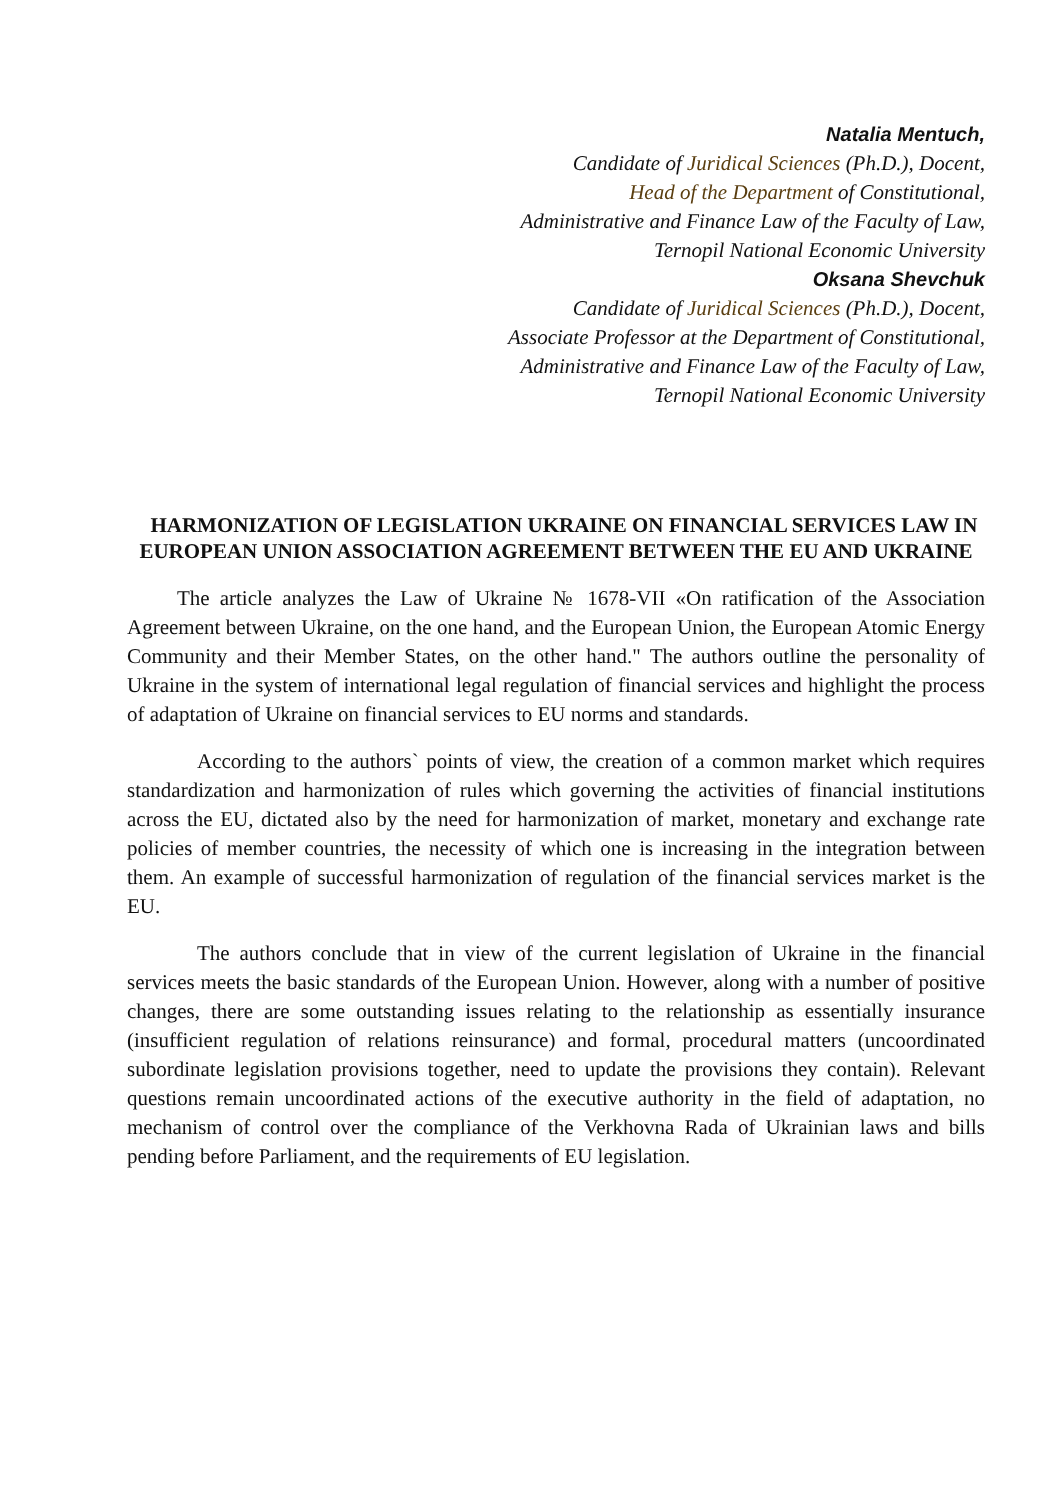Natalia Mentuch,
Candidate of Juridical Sciences (Ph.D.), Docent,
Head of the Department of Constitutional,
Administrative and Finance Law of the Faculty of Law,
Ternopil National Economic University
Oksana Shevchuk
Candidate of Juridical Sciences (Ph.D.), Docent,
Associate Professor at the Department of Constitutional,
Administrative and Finance Law of the Faculty of Law,
Ternopil National Economic University
HARMONIZATION OF LEGISLATION UKRAINE ON FINANCIAL SERVICES LAW IN EUROPEAN UNION ASSOCIATION AGREEMENT BETWEEN THE EU AND UKRAINE
The article analyzes the Law of Ukraine № 1678-VII «On ratification of the Association Agreement between Ukraine, on the one hand, and the European Union, the European Atomic Energy Community and their Member States, on the other hand." The authors outline the personality of Ukraine in the system of international legal regulation of financial services and highlight the process of adaptation of Ukraine on financial services to EU norms and standards.
According to the authors` points of view, the creation of a common market which requires standardization and harmonization of rules which governing the activities of financial institutions across the EU, dictated also by the need for harmonization of market, monetary and exchange rate policies of member countries, the necessity of which one is increasing in the integration between them. An example of successful harmonization of regulation of the financial services market is the EU.
The authors conclude that in view of the current legislation of Ukraine in the financial services meets the basic standards of the European Union. However, along with a number of positive changes, there are some outstanding issues relating to the relationship as essentially insurance (insufficient regulation of relations reinsurance) and formal, procedural matters (uncoordinated subordinate legislation provisions together, need to update the provisions they contain). Relevant questions remain uncoordinated actions of the executive authority in the field of adaptation, no mechanism of control over the compliance of the Verkhovna Rada of Ukrainian laws and bills pending before Parliament, and the requirements of EU legislation.